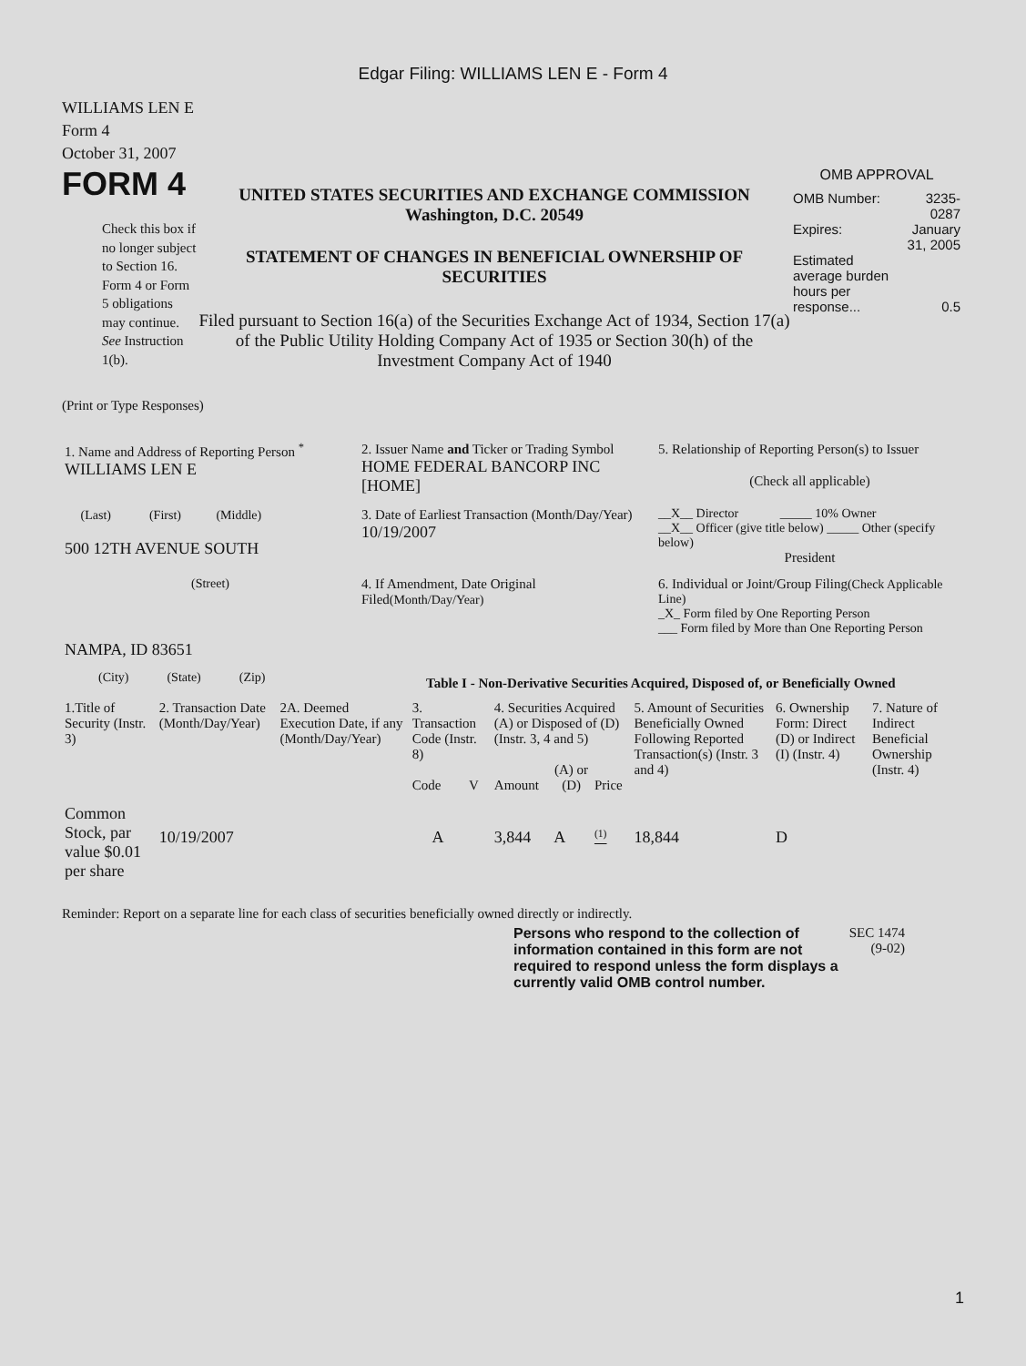Edgar Filing: WILLIAMS LEN E - Form 4
WILLIAMS LEN E
Form 4
October 31, 2007
FORM 4
Check this box if no longer subject to Section 16. Form 4 or Form 5 obligations may continue. See Instruction 1(b).
UNITED STATES SECURITIES AND EXCHANGE COMMISSION
Washington, D.C. 20549
STATEMENT OF CHANGES IN BENEFICIAL OWNERSHIP OF SECURITIES
Filed pursuant to Section 16(a) of the Securities Exchange Act of 1934, Section 17(a) of the Public Utility Holding Company Act of 1935 or Section 30(h) of the Investment Company Act of 1940
OMB APPROVAL
| OMB Number: | 3235-0287 |
| Expires: | January 31, 2005 |
| Estimated average burden hours per response... | 0.5 |
(Print or Type Responses)
| 1. Name and Address of Reporting Person <sup>*</sup> WILLIAMS LEN E | 2. Issuer Name and Ticker or Trading Symbol HOME FEDERAL BANCORP INC [HOME] | 5. Relationship of Reporting Person(s) to Issuer (Check all applicable) |
| (Last) (First) (Middle) 500 12TH AVENUE SOUTH | 3. Date of Earliest Transaction (Month/Day/Year) 10/19/2007 | __X__ Director _____ 10% Owner __X__ Officer (give title below) _____ Other (specify below) President |
| (Street) NAMPA, ID 83651 | 4. If Amendment, Date Original Filed (Month/Day/Year) | 6. Individual or Joint/Group Filing (Check Applicable Line) _X_ Form filed by One Reporting Person ___ Form filed by More than One Reporting Person |
(City) (State) (Zip)
Table I - Non-Derivative Securities Acquired, Disposed of, or Beneficially Owned
| 1.Title of Security (Instr. 3) | 2. Transaction Date (Month/Day/Year) | 2A. Deemed Execution Date, if any (Month/Day/Year) | 3. Transaction Code (Instr. 8) | | 4. Securities Acquired (A) or Disposed of (D) (Instr. 3, 4 and 5) | | | 5. Amount of Securities Beneficially Owned Following Reported Transaction(s) (Instr. 3 and 4) | 6. Ownership Form: Direct (D) or Indirect (I) (Instr. 4) | 7. Nature of Indirect Beneficial Ownership (Instr. 4) |
| --- | --- | --- | --- | --- | --- | --- | --- | --- | --- | --- |
| | | | Code | V | Amount | (A) or (D) | Price | | | |
| Common Stock, par value $0.01 per share | 10/19/2007 | | A | | 3,844 | A | <sup>(1)</sup> | 18,844 | D | |
Reminder: Report on a separate line for each class of securities beneficially owned directly or indirectly.
Persons who respond to the collection of information contained in this form are not required to respond unless the form displays a currently valid OMB control number.
SEC 1474 (9-02)
1